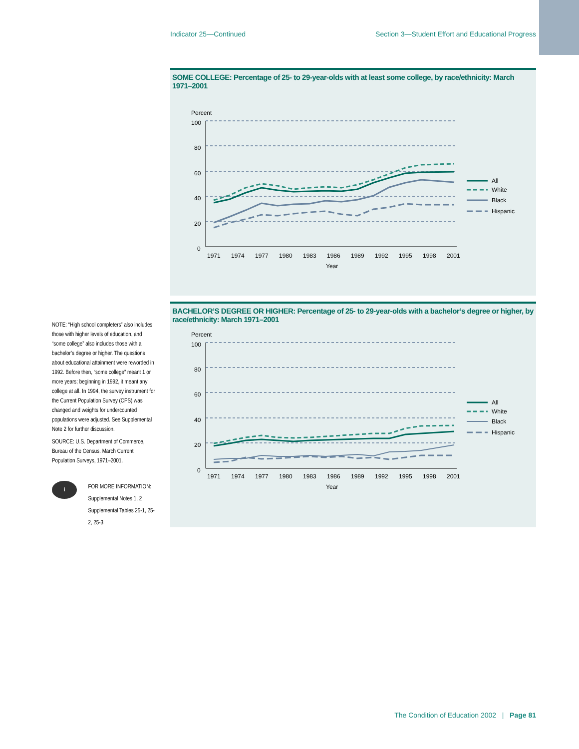Indicator 25—Continued Section 3—Student Effort and Educational Progress
SOME COLLEGE: Percentage of 25- to 29-year-olds with at least some college, by race/ethnicity: March 1971–2001
Percent
100
80
60
40
20
0
1971
1974
1977
1980
1983
1986
1989
1992
1995
1998
2001
Year
All
White
Black
Hispanic
BACHELOR’S DEGREE OR HIGHER: Percentage of 25- to 29-year-olds with a bachelor’s degree or higher, by race/ethnicity: March 1971–2001
Percent
100
80
60
40
20
0
1971
1974
1977
1980
1983
1986
1989
1992
1995
1998
2001
Year
All
White
Black
Hispanic
NOTE: “High school completers” also includes those with higher levels of education, and “some college” also includes those with a bachelor’s degree or higher. The questions about educational attainment were reworded in 1992. Before then, “some college” meant 1 or more years; beginning in 1992, it meant any college at all. In 1994, the survey instrument for the Current Population Survey (CPS) was changed and weights for undercounted populations were adjusted. See Supplemental Note 2 for further discussion.
SOURCE: U.S. Department of Commerce, Bureau of the Census. March Current Population Surveys, 1971–2001.
i
FOR MORE INFORMATION:
Supplemental Notes 1, 2
Supplemental Tables 25-1, 25-2, 25-3
The Condition of Education 2002 | Page 81